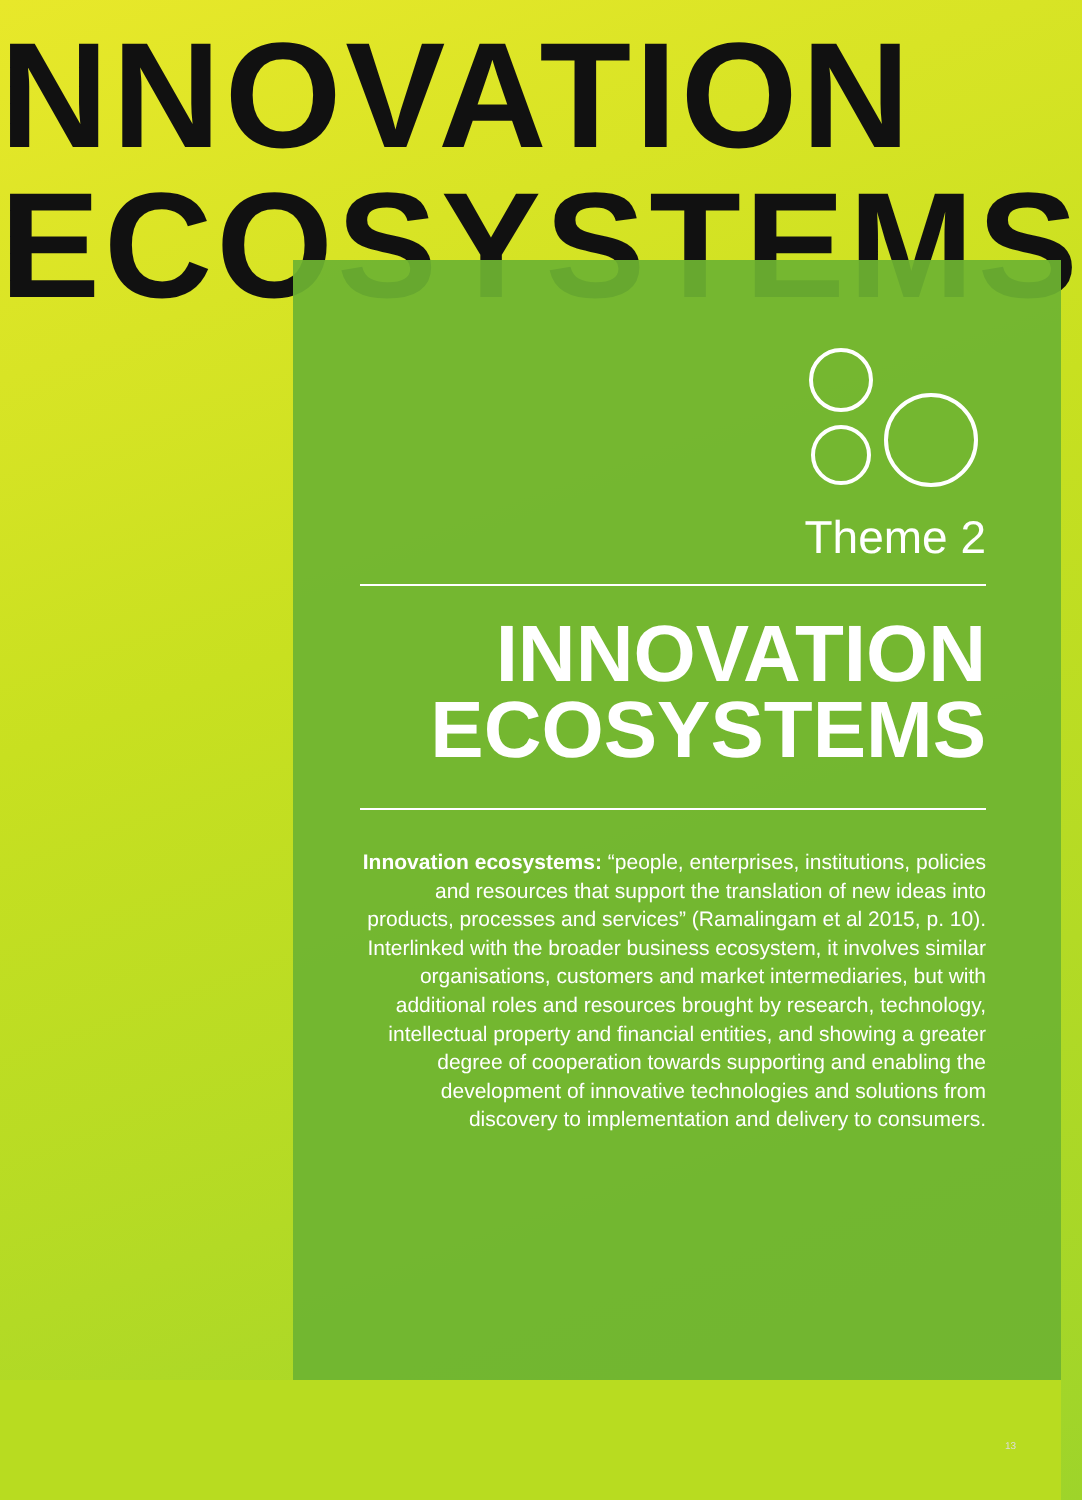NNOVATION
ECOSYSTEMS
Theme 2
INNOVATION
ECOSYSTEMS
Innovation ecosystems: “people, enterprises, institutions, policies and resources that support the translation of new ideas into products, processes and services” (Ramalingam et al 2015, p. 10). Interlinked with the broader business ecosystem, it involves similar organisations, customers and market intermediaries, but with additional roles and resources brought by research, technology, intellectual property and financial entities, and showing a greater degree of cooperation towards supporting and enabling the development of innovative technologies and solutions from discovery to implementation and delivery to consumers.
13